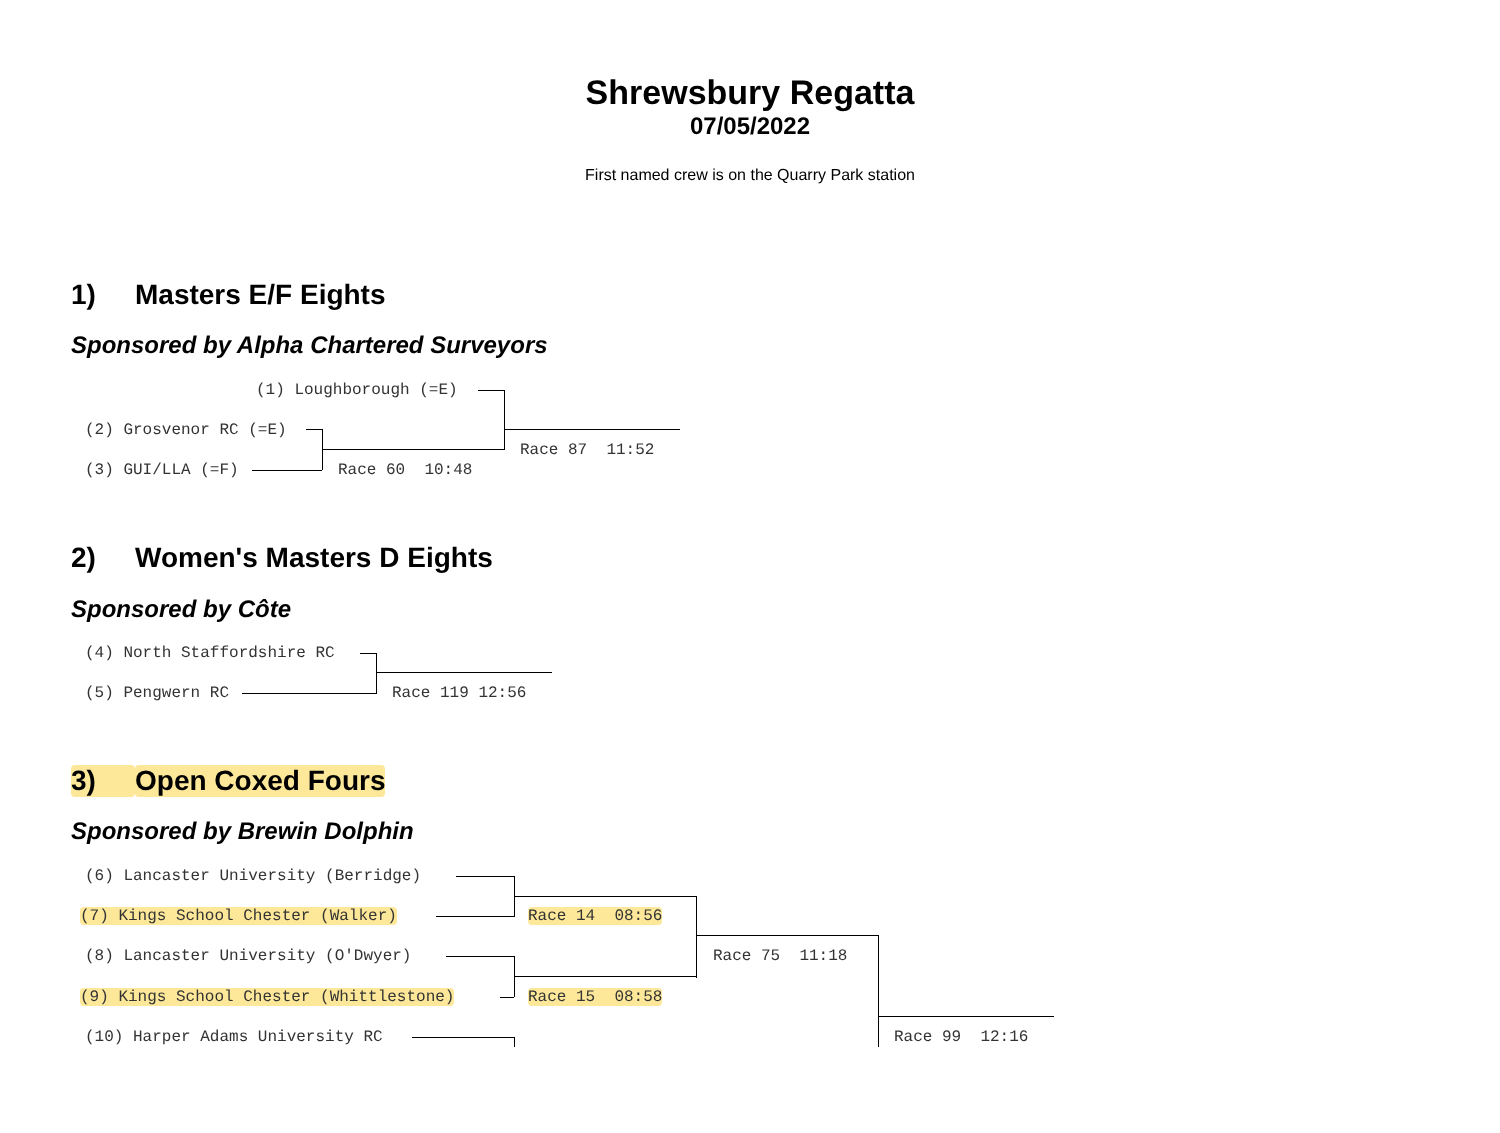Shrewsbury Regatta
07/05/2022
First named crew is on the Quarry Park station
1) Masters E/F Eights
Sponsored by Alpha Chartered Surveyors
(1) Loughborough (=E)
(2) Grosvenor RC (=E)
(3) GUI/LLA (=F)
Race 60 10:48
Race 87 11:52
2) Women's Masters D Eights
Sponsored by Côte
(4) North Staffordshire RC
(5) Pengwern RC
Race 119 12:56
3) Open Coxed Fours
Sponsored by Brewin Dolphin
(6) Lancaster University (Berridge)
(7) Kings School Chester (Walker)
Race 14 08:56
(8) Lancaster University (O'Dwyer)
Race 75 11:18
(9) Kings School Chester (Whittlestone)
Race 15 08:58
(10) Harper Adams University RC
Race 99 12:16